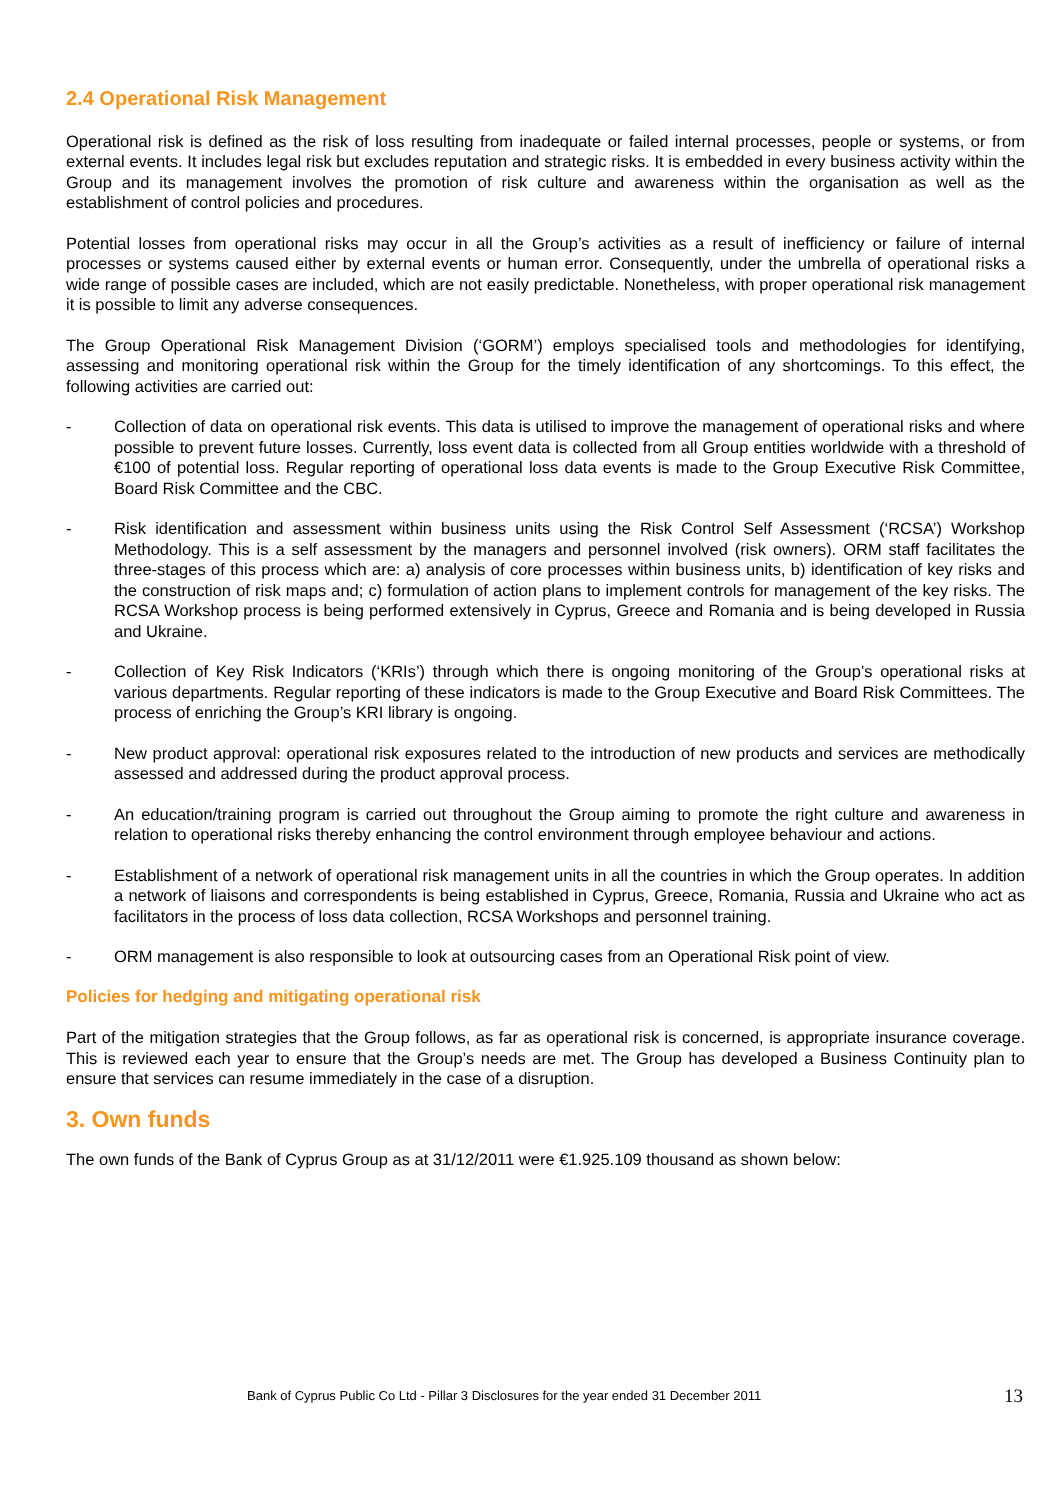2.4 Operational Risk Management
Operational risk is defined as the risk of loss resulting from inadequate or failed internal processes, people or systems, or from external events. It includes legal risk but excludes reputation and strategic risks. It is embedded in every business activity within the Group and its management involves the promotion of risk culture and awareness within the organisation as well as the establishment of control policies and procedures.
Potential losses from operational risks may occur in all the Group’s activities as a result of inefficiency or failure of internal processes or systems caused either by external events or human error. Consequently, under the umbrella of operational risks a wide range of possible cases are included, which are not easily predictable. Nonetheless, with proper operational risk management it is possible to limit any adverse consequences.
The Group Operational Risk Management Division (‘GORM’) employs specialised tools and methodologies for identifying, assessing and monitoring operational risk within the Group for the timely identification of any shortcomings. To this effect, the following activities are carried out:
- Collection of data on operational risk events. This data is utilised to improve the management of operational risks and where possible to prevent future losses. Currently, loss event data is collected from all Group entities worldwide with a threshold of €100 of potential loss. Regular reporting of operational loss data events is made to the Group Executive Risk Committee, Board Risk Committee and the CBC.
- Risk identification and assessment within business units using the Risk Control Self Assessment (‘RCSA’) Workshop Methodology. This is a self assessment by the managers and personnel involved (risk owners). ORM staff facilitates the three-stages of this process which are: a) analysis of core processes within business units, b) identification of key risks and the construction of risk maps and; c) formulation of action plans to implement controls for management of the key risks. The RCSA Workshop process is being performed extensively in Cyprus, Greece and Romania and is being developed in Russia and Ukraine.
- Collection of Key Risk Indicators (‘KRIs’) through which there is ongoing monitoring of the Group’s operational risks at various departments. Regular reporting of these indicators is made to the Group Executive and Board Risk Committees. The process of enriching the Group’s KRI library is ongoing.
- New product approval: operational risk exposures related to the introduction of new products and services are methodically assessed and addressed during the product approval process.
- An education/training program is carried out throughout the Group aiming to promote the right culture and awareness in relation to operational risks thereby enhancing the control environment through employee behaviour and actions.
- Establishment of a network of operational risk management units in all the countries in which the Group operates. In addition a network of liaisons and correspondents is being established in Cyprus, Greece, Romania, Russia and Ukraine who act as facilitators in the process of loss data collection, RCSA Workshops and personnel training.
- ORM management is also responsible to look at outsourcing cases from an Operational Risk point of view.
Policies for hedging and mitigating operational risk
Part of the mitigation strategies that the Group follows, as far as operational risk is concerned, is appropriate insurance coverage. This is reviewed each year to ensure that the Group’s needs are met. The Group has developed a Business Continuity plan to ensure that services can resume immediately in the case of a disruption.
3. Own funds
The own funds of the Bank of Cyprus Group as at 31/12/2011 were €1.925.109 thousand as shown below:
Bank of Cyprus Public Co Ltd - Pillar 3 Disclosures for the year ended 31 December 2011 13